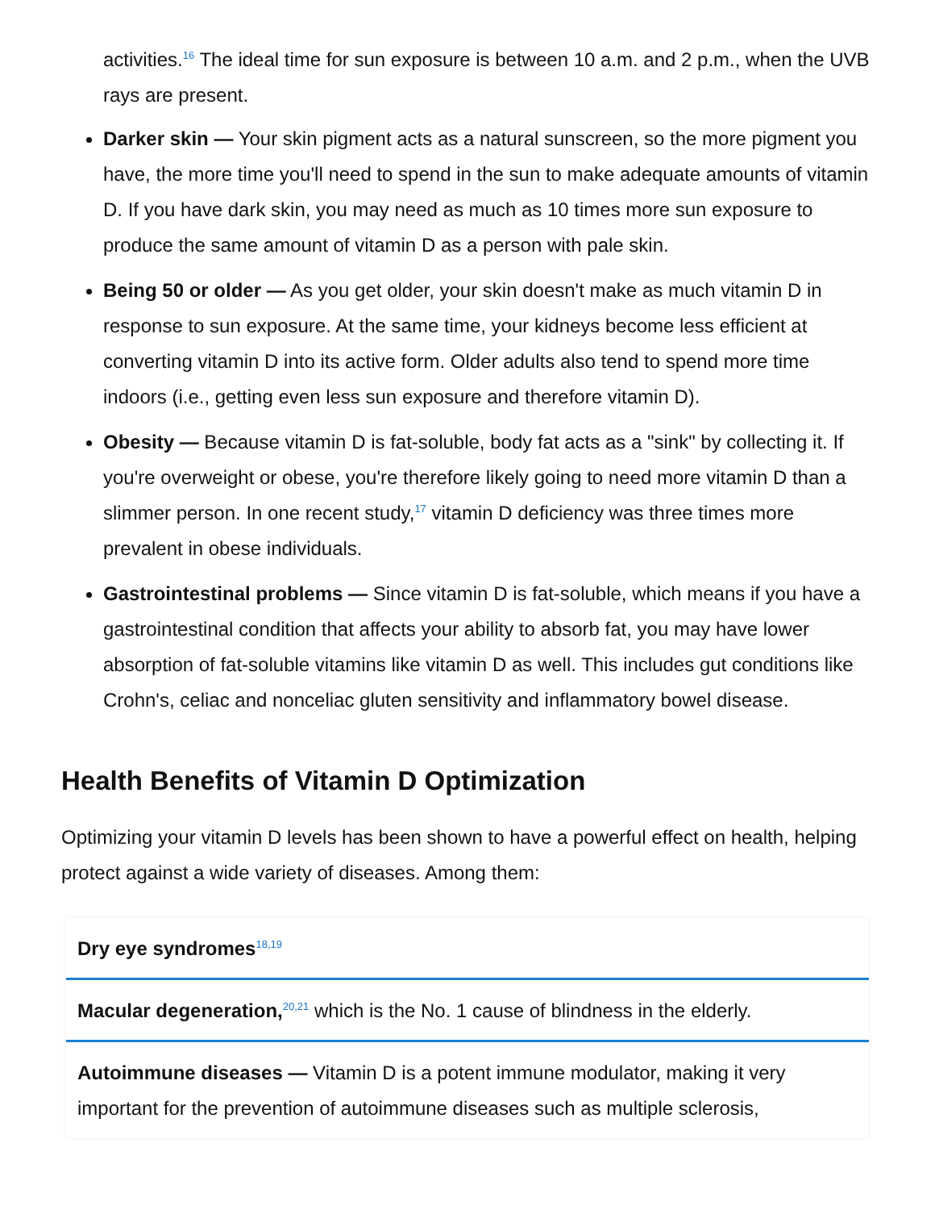activities.<sup>16</sup> The ideal time for sun exposure is between 10 a.m. and 2 p.m., when the UVB rays are present.
Darker skin — Your skin pigment acts as a natural sunscreen, so the more pigment you have, the more time you'll need to spend in the sun to make adequate amounts of vitamin D. If you have dark skin, you may need as much as 10 times more sun exposure to produce the same amount of vitamin D as a person with pale skin.
Being 50 or older — As you get older, your skin doesn't make as much vitamin D in response to sun exposure. At the same time, your kidneys become less efficient at converting vitamin D into its active form. Older adults also tend to spend more time indoors (i.e., getting even less sun exposure and therefore vitamin D).
Obesity — Because vitamin D is fat-soluble, body fat acts as a "sink" by collecting it. If you're overweight or obese, you're therefore likely going to need more vitamin D than a slimmer person. In one recent study,<sup>17</sup> vitamin D deficiency was three times more prevalent in obese individuals.
Gastrointestinal problems — Since vitamin D is fat-soluble, which means if you have a gastrointestinal condition that affects your ability to absorb fat, you may have lower absorption of fat-soluble vitamins like vitamin D as well. This includes gut conditions like Crohn's, celiac and nonceliac gluten sensitivity and inflammatory bowel disease.
Health Benefits of Vitamin D Optimization
Optimizing your vitamin D levels has been shown to have a powerful effect on health, helping protect against a wide variety of diseases. Among them:
Dry eye syndromes<sup>18,19</sup>
Macular degeneration,<sup>20,21</sup> which is the No. 1 cause of blindness in the elderly.
Autoimmune diseases — Vitamin D is a potent immune modulator, making it very important for the prevention of autoimmune diseases such as multiple sclerosis,